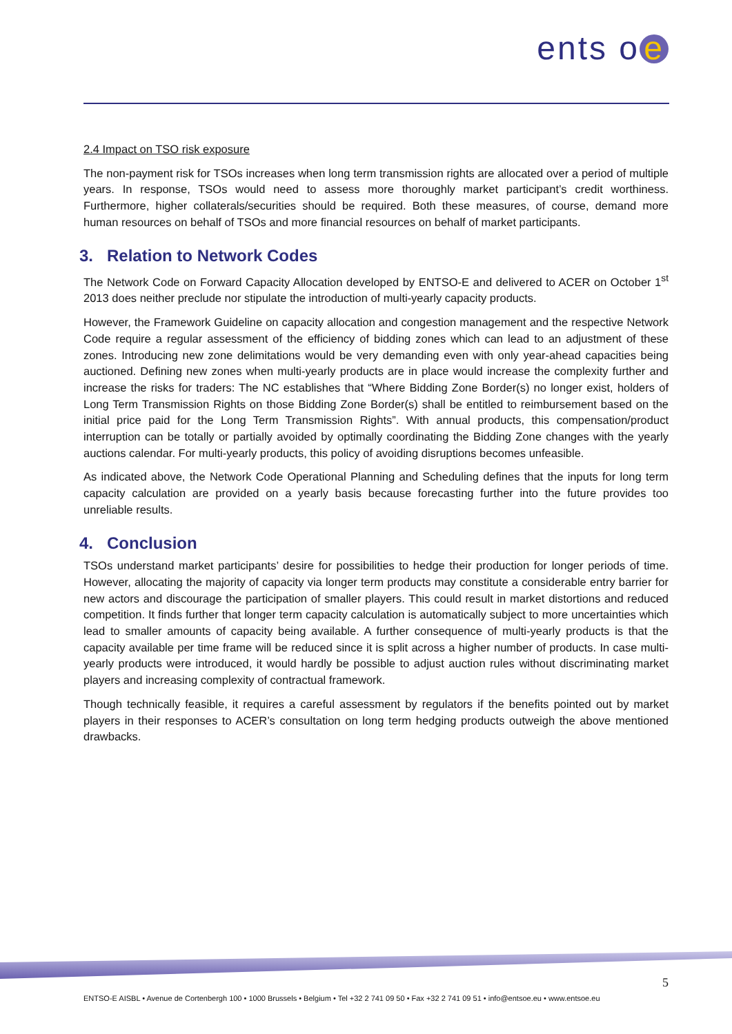ents o e
2.4 Impact on TSO risk exposure
The non-payment risk for TSOs increases when long term transmission rights are allocated over a period of multiple years. In response, TSOs would need to assess more thoroughly market participant’s credit worthiness. Furthermore, higher collaterals/securities should be required. Both these measures, of course, demand more human resources on behalf of TSOs and more financial resources on behalf of market participants.
3. Relation to Network Codes
The Network Code on Forward Capacity Allocation developed by ENTSO-E and delivered to ACER on October 1<sup>st</sup> 2013 does neither preclude nor stipulate the introduction of multi-yearly capacity products.
However, the Framework Guideline on capacity allocation and congestion management and the respective Network Code require a regular assessment of the efficiency of bidding zones which can lead to an adjustment of these zones. Introducing new zone delimitations would be very demanding even with only year-ahead capacities being auctioned. Defining new zones when multi-yearly products are in place would increase the complexity further and increase the risks for traders: The NC establishes that “Where Bidding Zone Border(s) no longer exist, holders of Long Term Transmission Rights on those Bidding Zone Border(s) shall be entitled to reimbursement based on the initial price paid for the Long Term Transmission Rights”. With annual products, this compensation/product interruption can be totally or partially avoided by optimally coordinating the Bidding Zone changes with the yearly auctions calendar. For multi-yearly products, this policy of avoiding disruptions becomes unfeasible.
As indicated above, the Network Code Operational Planning and Scheduling defines that the inputs for long term capacity calculation are provided on a yearly basis because forecasting further into the future provides too unreliable results.
4. Conclusion
TSOs understand market participants’ desire for possibilities to hedge their production for longer periods of time. However, allocating the majority of capacity via longer term products may constitute a considerable entry barrier for new actors and discourage the participation of smaller players. This could result in market distortions and reduced competition. It finds further that longer term capacity calculation is automatically subject to more uncertainties which lead to smaller amounts of capacity being available. A further consequence of multi-yearly products is that the capacity available per time frame will be reduced since it is split across a higher number of products. In case multi-yearly products were introduced, it would hardly be possible to adjust auction rules without discriminating market players and increasing complexity of contractual framework.
Though technically feasible, it requires a careful assessment by regulators if the benefits pointed out by market players in their responses to ACER’s consultation on long term hedging products outweigh the above mentioned drawbacks.
5
ENTSO-E AISBL • Avenue de Cortenbergh 100 • 1000 Brussels • Belgium • Tel +32 2 741 09 50 • Fax +32 2 741 09 51 • info@entsoe.eu • www.entsoe.eu